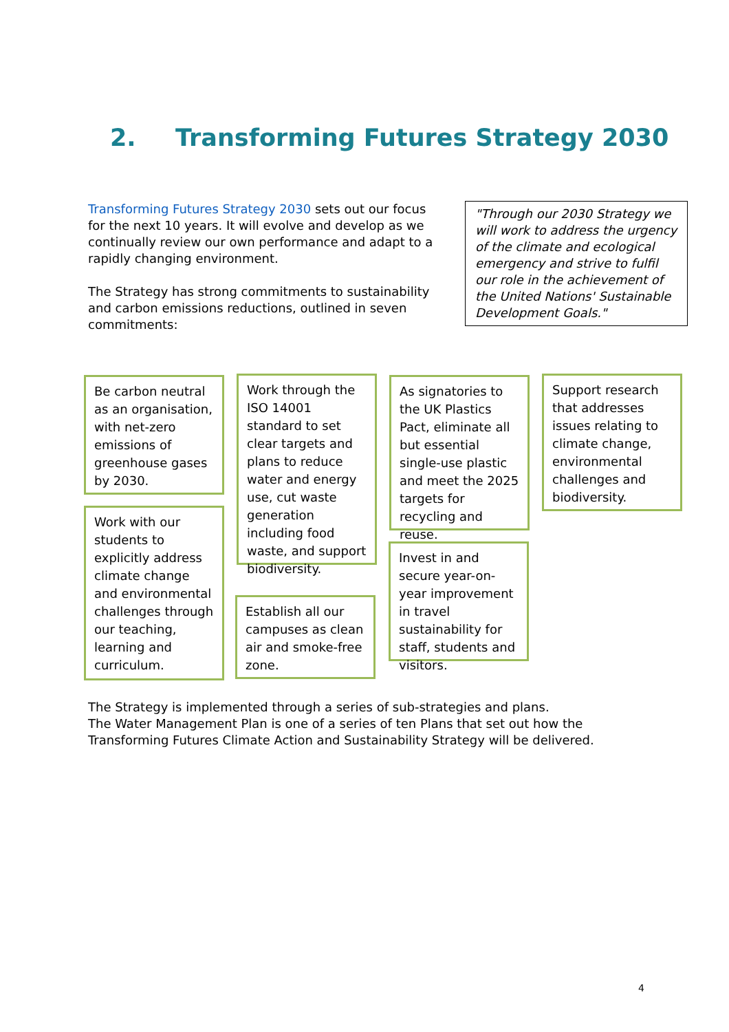2. Transforming Futures Strategy 2030
Transforming Futures Strategy 2030 sets out our focus for the next 10 years. It will evolve and develop as we continually review our own performance and adapt to a rapidly changing environment.
The Strategy has strong commitments to sustainability and carbon emissions reductions, outlined in seven commitments:
"Through our 2030 Strategy we will work to address the urgency of the climate and ecological emergency and strive to fulfil our role in the achievement of the United Nations' Sustainable Development Goals."
Be carbon neutral as an organisation, with net-zero emissions of greenhouse gases by 2030.
Work through the ISO 14001 standard to set clear targets and plans to reduce water and energy use, cut waste generation including food waste, and support biodiversity.
As signatories to the UK Plastics Pact, eliminate all but essential single-use plastic and meet the 2025 targets for recycling and reuse.
Support research that addresses issues relating to climate change, environmental challenges and biodiversity.
Work with our students to explicitly address climate change and environmental challenges through our teaching, learning and curriculum.
Establish all our campuses as clean air and smoke-free zone.
Invest in and secure year-on-year improvement in travel sustainability for staff, students and visitors.
The Strategy is implemented through a series of sub-strategies and plans.
The Water Management Plan is one of a series of ten Plans that set out how the
Transforming Futures Climate Action and Sustainability Strategy will be delivered.
4